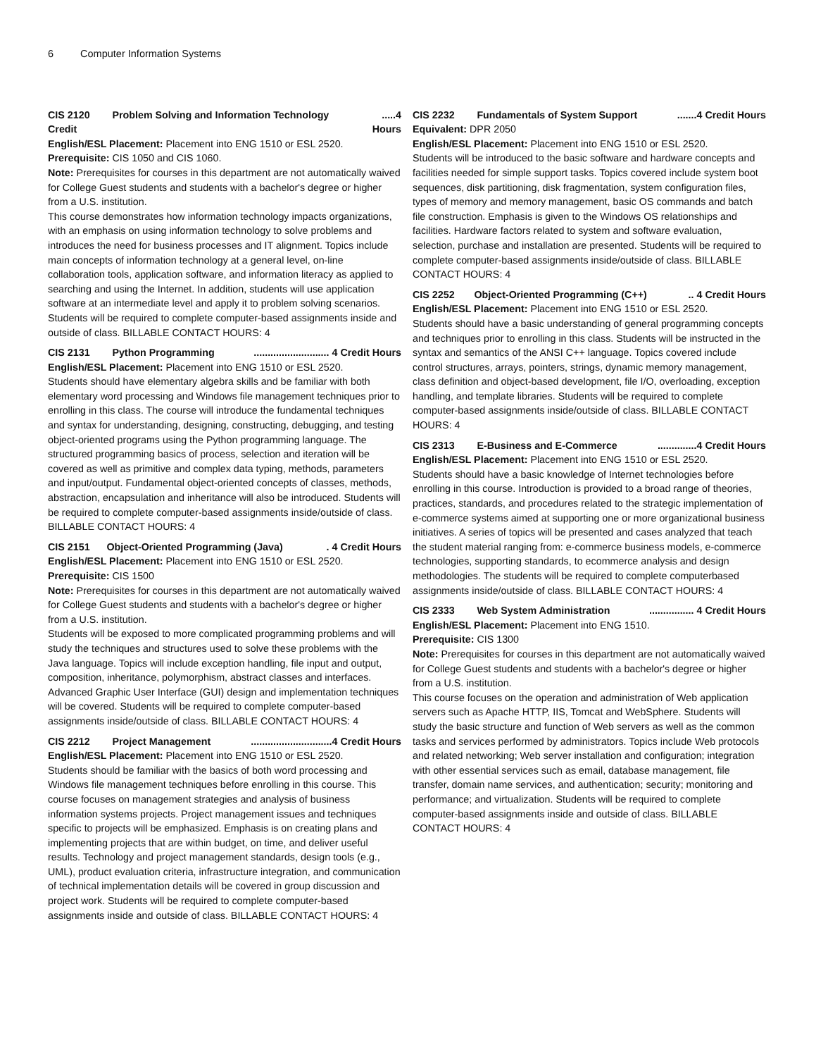6 Computer Information Systems
CIS 2120 Problem Solving and Information Technology.....4
Credit Hours
English/ESL Placement: Placement into ENG 1510 or ESL 2520.
Prerequisite: CIS 1050 and CIS 1060.
Note: Prerequisites for courses in this department are not automatically waived for College Guest students and students with a bachelor's degree or higher from a U.S. institution.
This course demonstrates how information technology impacts organizations, with an emphasis on using information technology to solve problems and introduces the need for business processes and IT alignment. Topics include main concepts of information technology at a general level, on-line collaboration tools, application software, and information literacy as applied to searching and using the Internet. In addition, students will use application software at an intermediate level and apply it to problem solving scenarios. Students will be required to complete computer-based assignments inside and outside of class. BILLABLE CONTACT HOURS: 4
CIS 2131 Python Programming........................... 4 Credit Hours
English/ESL Placement: Placement into ENG 1510 or ESL 2520.
Students should have elementary algebra skills and be familiar with both elementary word processing and Windows file management techniques prior to enrolling in this class. The course will introduce the fundamental techniques and syntax for understanding, designing, constructing, debugging, and testing object-oriented programs using the Python programming language. The structured programming basics of process, selection and iteration will be covered as well as primitive and complex data typing, methods, parameters and input/output. Fundamental object-oriented concepts of classes, methods, abstraction, encapsulation and inheritance will also be introduced. Students will be required to complete computer-based assignments inside/outside of class. BILLABLE CONTACT HOURS: 4
CIS 2151 Object-Oriented Programming (Java). 4 Credit Hours
English/ESL Placement: Placement into ENG 1510 or ESL 2520.
Prerequisite: CIS 1500
Note: Prerequisites for courses in this department are not automatically waived for College Guest students and students with a bachelor's degree or higher from a U.S. institution.
Students will be exposed to more complicated programming problems and will study the techniques and structures used to solve these problems with the Java language. Topics will include exception handling, file input and output, composition, inheritance, polymorphism, abstract classes and interfaces. Advanced Graphic User Interface (GUI) design and implementation techniques will be covered. Students will be required to complete computer-based assignments inside/outside of class. BILLABLE CONTACT HOURS: 4
CIS 2212 Project Management.............................4 Credit Hours
English/ESL Placement: Placement into ENG 1510 or ESL 2520.
Students should be familiar with the basics of both word processing and Windows file management techniques before enrolling in this course. This course focuses on management strategies and analysis of business information systems projects. Project management issues and techniques specific to projects will be emphasized. Emphasis is on creating plans and implementing projects that are within budget, on time, and deliver useful results. Technology and project management standards, design tools (e.g., UML), product evaluation criteria, infrastructure integration, and communication of technical implementation details will be covered in group discussion and project work. Students will be required to complete computer-based assignments inside and outside of class. BILLABLE CONTACT HOURS: 4
CIS 2232 Fundamentals of System Support.......4 Credit Hours
Equivalent: DPR 2050
English/ESL Placement: Placement into ENG 1510 or ESL 2520.
Students will be introduced to the basic software and hardware concepts and facilities needed for simple support tasks. Topics covered include system boot sequences, disk partitioning, disk fragmentation, system configuration files, types of memory and memory management, basic OS commands and batch file construction. Emphasis is given to the Windows OS relationships and facilities. Hardware factors related to system and software evaluation, selection, purchase and installation are presented. Students will be required to complete computer-based assignments inside/outside of class. BILLABLE CONTACT HOURS: 4
CIS 2252 Object-Oriented Programming (C++).. 4 Credit Hours
English/ESL Placement: Placement into ENG 1510 or ESL 2520.
Students should have a basic understanding of general programming concepts and techniques prior to enrolling in this class. Students will be instructed in the syntax and semantics of the ANSI C++ language. Topics covered include control structures, arrays, pointers, strings, dynamic memory management, class definition and object-based development, file I/O, overloading, exception handling, and template libraries. Students will be required to complete computer-based assignments inside/outside of class. BILLABLE CONTACT HOURS: 4
CIS 2313 E-Business and E-Commerce..............4 Credit Hours
English/ESL Placement: Placement into ENG 1510 or ESL 2520.
Students should have a basic knowledge of Internet technologies before enrolling in this course. Introduction is provided to a broad range of theories, practices, standards, and procedures related to the strategic implementation of e-commerce systems aimed at supporting one or more organizational business initiatives. A series of topics will be presented and cases analyzed that teach the student material ranging from: e-commerce business models, e-commerce technologies, supporting standards, to ecommerce analysis and design methodologies. The students will be required to complete computerbased assignments inside/outside of class. BILLABLE CONTACT HOURS: 4
CIS 2333 Web System Administration................ 4 Credit Hours
English/ESL Placement: Placement into ENG 1510.
Prerequisite: CIS 1300
Note: Prerequisites for courses in this department are not automatically waived for College Guest students and students with a bachelor's degree or higher from a U.S. institution.
This course focuses on the operation and administration of Web application servers such as Apache HTTP, IIS, Tomcat and WebSphere. Students will study the basic structure and function of Web servers as well as the common tasks and services performed by administrators. Topics include Web protocols and related networking; Web server installation and configuration; integration with other essential services such as email, database management, file transfer, domain name services, and authentication; security; monitoring and performance; and virtualization. Students will be required to complete computer-based assignments inside and outside of class. BILLABLE CONTACT HOURS: 4